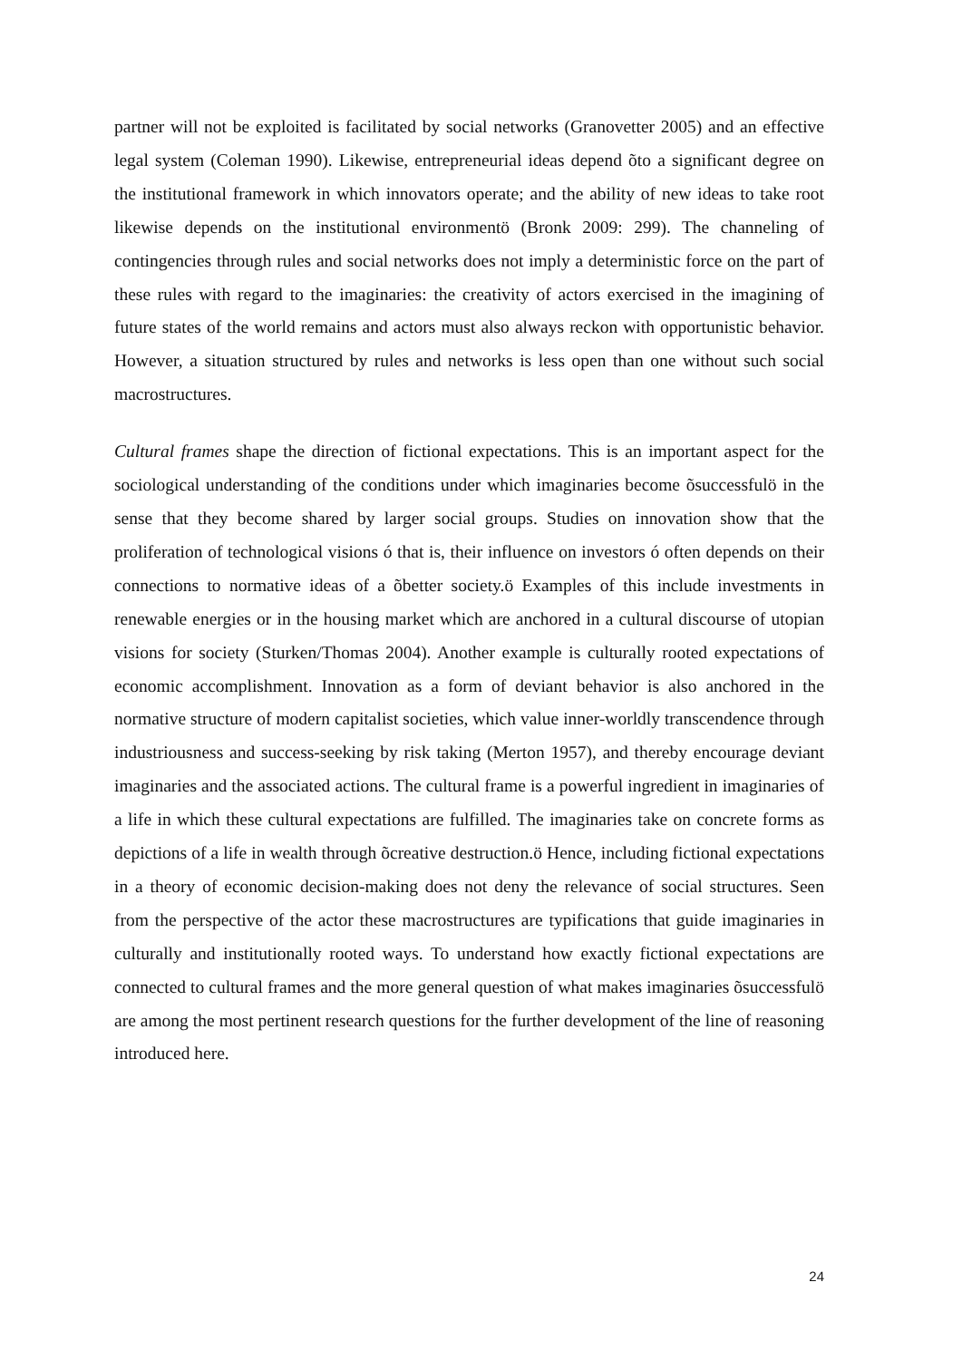partner will not be exploited is facilitated by social networks (Granovetter 2005) and an effective legal system (Coleman 1990). Likewise, entrepreneurial ideas depend õto a significant degree on the institutional framework in which innovators operate; and the ability of new ideas to take root likewise depends on the institutional environmentö (Bronk 2009: 299). The channeling of contingencies through rules and social networks does not imply a deterministic force on the part of these rules with regard to the imaginaries: the creativity of actors exercised in the imagining of future states of the world remains and actors must also always reckon with opportunistic behavior. However, a situation structured by rules and networks is less open than one without such social macrostructures.
Cultural frames shape the direction of fictional expectations. This is an important aspect for the sociological understanding of the conditions under which imaginaries become õsuccessfulö in the sense that they become shared by larger social groups. Studies on innovation show that the proliferation of technological visions ó that is, their influence on investors ó often depends on their connections to normative ideas of a õbetter society.ö Examples of this include investments in renewable energies or in the housing market which are anchored in a cultural discourse of utopian visions for society (Sturken/Thomas 2004). Another example is culturally rooted expectations of economic accomplishment. Innovation as a form of deviant behavior is also anchored in the normative structure of modern capitalist societies, which value inner-worldly transcendence through industriousness and success-seeking by risk taking (Merton 1957), and thereby encourage deviant imaginaries and the associated actions. The cultural frame is a powerful ingredient in imaginaries of a life in which these cultural expectations are fulfilled. The imaginaries take on concrete forms as depictions of a life in wealth through õcreative destruction.ö Hence, including fictional expectations in a theory of economic decision-making does not deny the relevance of social structures. Seen from the perspective of the actor these macrostructures are typifications that guide imaginaries in culturally and institutionally rooted ways. To understand how exactly fictional expectations are connected to cultural frames and the more general question of what makes imaginaries õsuccessfulö are among the most pertinent research questions for the further development of the line of reasoning introduced here.
24